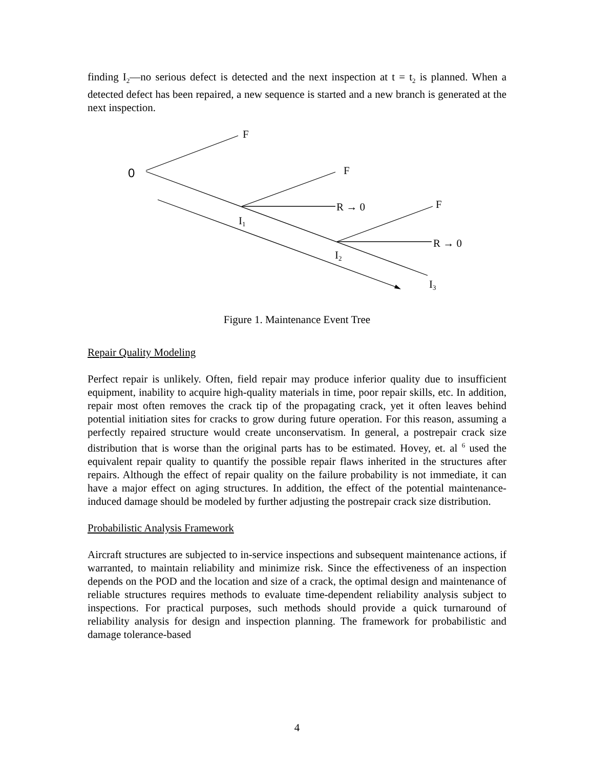finding I<sub>2</sub>—no serious defect is detected and the next inspection at t = t<sub>2</sub> is planned. When a detected defect has been repaired, a new sequence is started and a new branch is generated at the next inspection.
F
0
F
R → 0
F
I1
R → 0
I2
I3
Figure 1. Maintenance Event Tree
Repair Quality Modeling
Perfect repair is unlikely. Often, field repair may produce inferior quality due to insufficient equipment, inability to acquire high-quality materials in time, poor repair skills, etc. In addition, repair most often removes the crack tip of the propagating crack, yet it often leaves behind potential initiation sites for cracks to grow during future operation. For this reason, assuming a perfectly repaired structure would create unconservatism. In general, a postrepair crack size distribution that is worse than the original parts has to be estimated. Hovey, et. al <sup>6</sup> used the equivalent repair quality to quantify the possible repair flaws inherited in the structures after repairs. Although the effect of repair quality on the failure probability is not immediate, it can have a major effect on aging structures. In addition, the effect of the potential maintenance-induced damage should be modeled by further adjusting the postrepair crack size distribution.
Probabilistic Analysis Framework
Aircraft structures are subjected to in-service inspections and subsequent maintenance actions, if warranted, to maintain reliability and minimize risk. Since the effectiveness of an inspection depends on the POD and the location and size of a crack, the optimal design and maintenance of reliable structures requires methods to evaluate time-dependent reliability analysis subject to inspections. For practical purposes, such methods should provide a quick turnaround of reliability analysis for design and inspection planning. The framework for probabilistic and damage tolerance-based
4